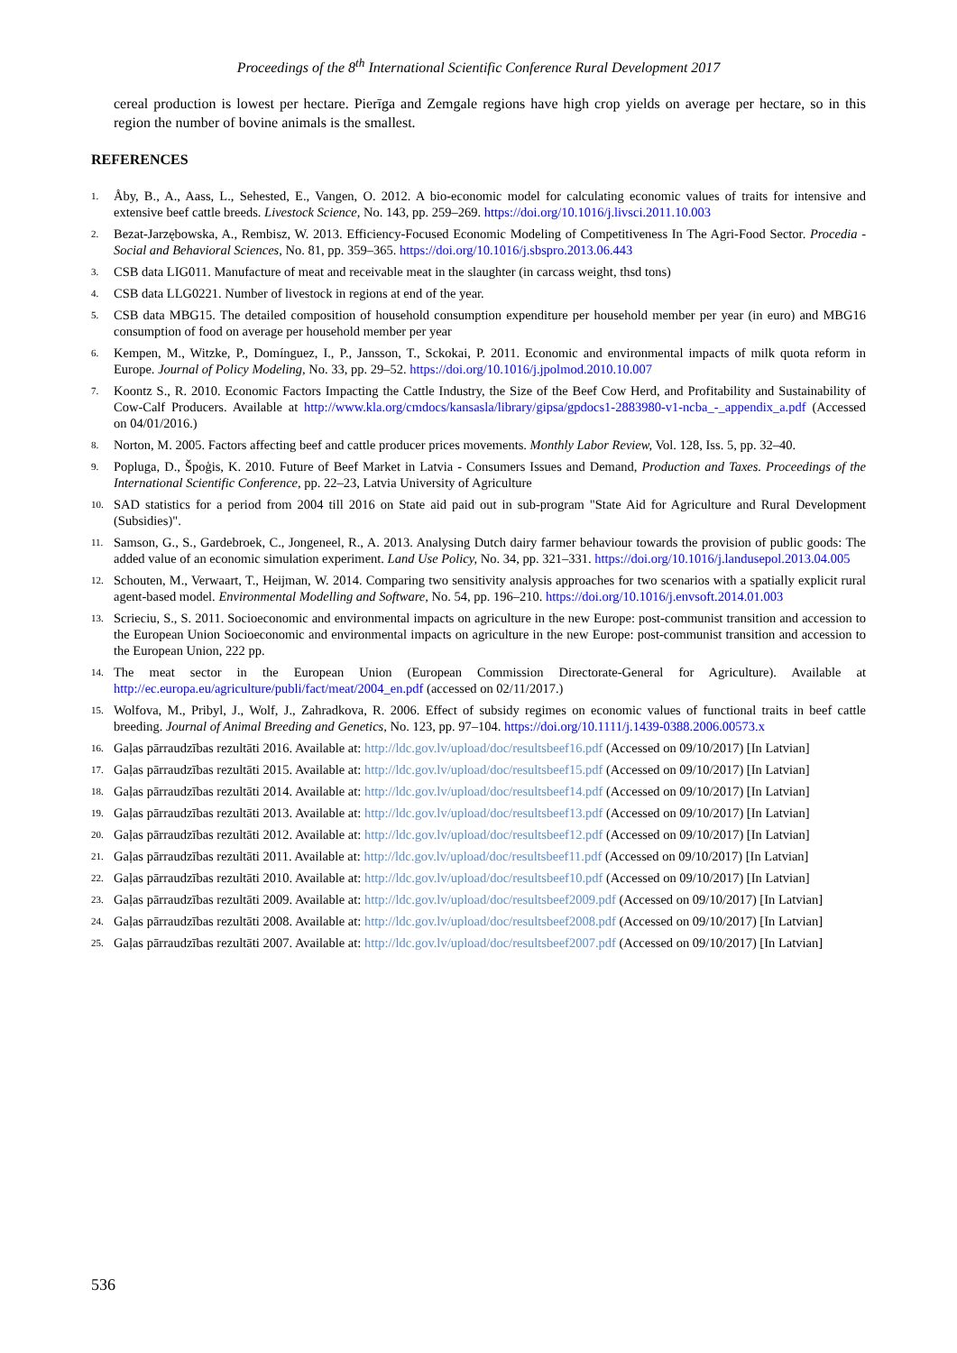Proceedings of the 8<sup>th</sup> International Scientific Conference Rural Development 2017
cereal production is lowest per hectare. Pierīga and Zemgale regions have high crop yields on average per hectare, so in this region the number of bovine animals is the smallest.
REFERENCES
1. Åby, B., A., Aass, L., Sehested, E., Vangen, O. 2012. A bio-economic model for calculating economic values of traits for intensive and extensive beef cattle breeds. Livestock Science, No. 143, pp. 259–269. https://doi.org/10.1016/j.livsci.2011.10.003
2. Bezat-Jarzębowska, A., Rembisz, W. 2013. Efficiency-Focused Economic Modeling of Competitiveness In The Agri-Food Sector. Procedia - Social and Behavioral Sciences, No. 81, pp. 359–365. https://doi.org/10.1016/j.sbspro.2013.06.443
3. CSB data LIG011. Manufacture of meat and receivable meat in the slaughter (in carcass weight, thsd tons)
4. CSB data LLG0221. Number of livestock in regions at end of the year.
5. CSB data MBG15. The detailed composition of household consumption expenditure per household member per year (in euro) and MBG16 consumption of food on average per household member per year
6. Kempen, M., Witzke, P., Domínguez, I., P., Jansson, T., Sckokai, P. 2011. Economic and environmental impacts of milk quota reform in Europe. Journal of Policy Modeling, No. 33, pp. 29–52. https://doi.org/10.1016/j.jpolmod.2010.10.007
7. Koontz S., R. 2010. Economic Factors Impacting the Cattle Industry, the Size of the Beef Cow Herd, and Profitability and Sustainability of Cow-Calf Producers. Available at http://www.kla.org/cmdocs/kansasla/library/gipsa/gpdocs1-2883980-v1-ncba_-_appendix_a.pdf (Accessed on 04/01/2016.)
8. Norton, M. 2005. Factors affecting beef and cattle producer prices movements. Monthly Labor Review, Vol. 128, Iss. 5, pp. 32–40.
9. Popluga, D., Špoģis, K. 2010. Future of Beef Market in Latvia - Consumers Issues and Demand, Production and Taxes. Proceedings of the International Scientific Conference, pp. 22–23, Latvia University of Agriculture
10. SAD statistics for a period from 2004 till 2016 on State aid paid out in sub-program "State Aid for Agriculture and Rural Development (Subsidies)".
11. Samson, G., S., Gardebroek, C., Jongeneel, R., A. 2013. Analysing Dutch dairy farmer behaviour towards the provision of public goods: The added value of an economic simulation experiment. Land Use Policy, No. 34, pp. 321–331. https://doi.org/10.1016/j.landusepol.2013.04.005
12. Schouten, M., Verwaart, T., Heijman, W. 2014. Comparing two sensitivity analysis approaches for two scenarios with a spatially explicit rural agent-based model. Environmental Modelling and Software, No. 54, pp. 196–210. https://doi.org/10.1016/j.envsoft.2014.01.003
13. Scrieciu, S., S. 2011. Socioeconomic and environmental impacts on agriculture in the new Europe: post-communist transition and accession to the European Union Socioeconomic and environmental impacts on agriculture in the new Europe: post-communist transition and accession to the European Union, 222 pp.
14. The meat sector in the European Union (European Commission Directorate-General for Agriculture). Available at http://ec.europa.eu/agriculture/publi/fact/meat/2004_en.pdf (accessed on 02/11/2017.)
15. Wolfova, M., Pribyl, J., Wolf, J., Zahradkova, R. 2006. Effect of subsidy regimes on economic values of functional traits in beef cattle breeding. Journal of Animal Breeding and Genetics, No. 123, pp. 97–104. https://doi.org/10.1111/j.1439-0388.2006.00573.x
16. Gaļas pārraudzības rezultāti 2016. Available at: http://ldc.gov.lv/upload/doc/resultsbeef16.pdf (Accessed on 09/10/2017) [In Latvian]
17. Gaļas pārraudzības rezultāti 2015. Available at: http://ldc.gov.lv/upload/doc/resultsbeef15.pdf (Accessed on 09/10/2017) [In Latvian]
18. Gaļas pārraudzības rezultāti 2014. Available at: http://ldc.gov.lv/upload/doc/resultsbeef14.pdf (Accessed on 09/10/2017) [In Latvian]
19. Gaļas pārraudzības rezultāti 2013. Available at: http://ldc.gov.lv/upload/doc/resultsbeef13.pdf (Accessed on 09/10/2017) [In Latvian]
20. Gaļas pārraudzības rezultāti 2012. Available at: http://ldc.gov.lv/upload/doc/resultsbeef12.pdf (Accessed on 09/10/2017) [In Latvian]
21. Gaļas pārraudzības rezultāti 2011. Available at: http://ldc.gov.lv/upload/doc/resultsbeef11.pdf (Accessed on 09/10/2017) [In Latvian]
22. Gaļas pārraudzības rezultāti 2010. Available at: http://ldc.gov.lv/upload/doc/resultsbeef10.pdf (Accessed on 09/10/2017) [In Latvian]
23. Gaļas pārraudzības rezultāti 2009. Available at: http://ldc.gov.lv/upload/doc/resultsbeef2009.pdf (Accessed on 09/10/2017) [In Latvian]
24. Gaļas pārraudzības rezultāti 2008. Available at: http://ldc.gov.lv/upload/doc/resultsbeef2008.pdf (Accessed on 09/10/2017) [In Latvian]
25. Gaļas pārraudzības rezultāti 2007. Available at: http://ldc.gov.lv/upload/doc/resultsbeef2007.pdf (Accessed on 09/10/2017) [In Latvian]
536